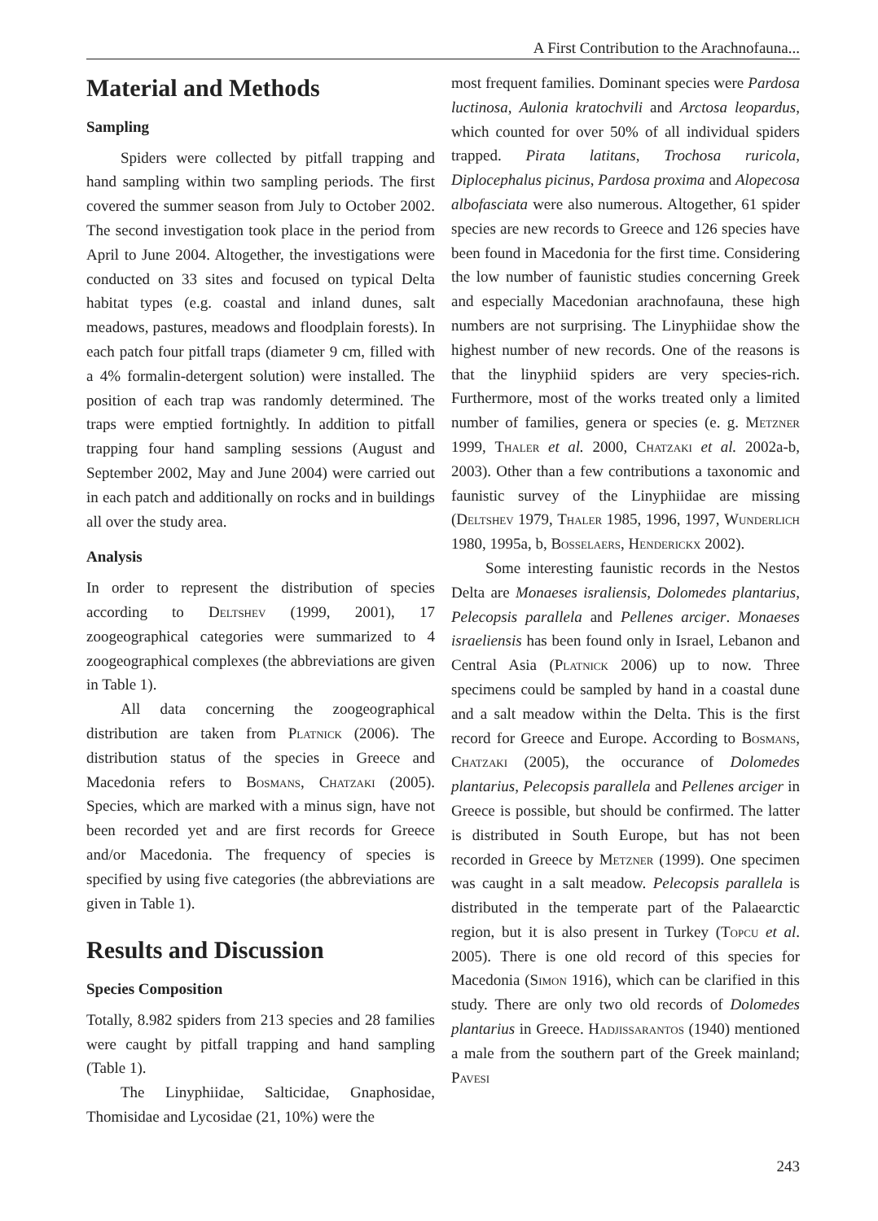A First Contribution to the Arachnofauna...
Material and Methods
Sampling
Spiders were collected by pitfall trapping and hand sampling within two sampling periods. The first covered the summer season from July to October 2002. The second investigation took place in the period from April to June 2004. Altogether, the investigations were conducted on 33 sites and focused on typical Delta habitat types (e.g. coastal and inland dunes, salt meadows, pastures, meadows and floodplain forests). In each patch four pitfall traps (diameter 9 cm, filled with a 4% formalin-detergent solution) were installed. The position of each trap was randomly determined. The traps were emptied fortnightly. In addition to pitfall trapping four hand sampling sessions (August and September 2002, May and June 2004) were carried out in each patch and additionally on rocks and in buildings all over the study area.
Analysis
In order to represent the distribution of species according to Deltshev (1999, 2001), 17 zoogeographical categories were summarized to 4 zoogeographical complexes (the abbreviations are given in Table 1).
All data concerning the zoogeographical distribution are taken from Platnick (2006). The distribution status of the species in Greece and Macedonia refers to Bosmans, Chatzaki (2005). Species, which are marked with a minus sign, have not been recorded yet and are first records for Greece and/or Macedonia. The frequency of species is specified by using five categories (the abbreviations are given in Table 1).
Results and Discussion
Species Composition
Totally, 8.982 spiders from 213 species and 28 families were caught by pitfall trapping and hand sampling (Table 1).
The Linyphiidae, Salticidae, Gnaphosidae, Thomisidae and Lycosidae (21, 10%) were the
most frequent families. Dominant species were Pardosa luctinosa, Aulonia kratochvili and Arctosa leopardus, which counted for over 50% of all individual spiders trapped. Pirata latitans, Trochosa ruricola, Diplocephalus picinus, Pardosa proxima and Alopecosa albofasciata were also numerous. Altogether, 61 spider species are new records to Greece and 126 species have been found in Macedonia for the first time. Considering the low number of faunistic studies concerning Greek and especially Macedonian arachnofauna, these high numbers are not surprising. The Linyphiidae show the highest number of new records. One of the reasons is that the linyphiid spiders are very species-rich. Furthermore, most of the works treated only a limited number of families, genera or species (e. g. Metzner 1999, Thaler et al. 2000, Chatzaki et al. 2002a-b, 2003). Other than a few contributions a taxonomic and faunistic survey of the Linyphiidae are missing (Deltshev 1979, Thaler 1985, 1996, 1997, Wunderlich 1980, 1995a, b, Bosselaers, Henderickx 2002).
Some interesting faunistic records in the Nestos Delta are Monaeses israliensis, Dolomedes plantarius, Pelecopsis parallela and Pellenes arciger. Monaeses israeliensis has been found only in Israel, Lebanon and Central Asia (Platnick 2006) up to now. Three specimens could be sampled by hand in a coastal dune and a salt meadow within the Delta. This is the first record for Greece and Europe. According to Bosmans, Chatzaki (2005), the occurance of Dolomedes plantarius, Pelecopsis parallela and Pellenes arciger in Greece is possible, but should be confirmed. The latter is distributed in South Europe, but has not been recorded in Greece by Metzner (1999). One specimen was caught in a salt meadow. Pelecopsis parallela is distributed in the temperate part of the Palaearctic region, but it is also present in Turkey (Topcu et al. 2005). There is one old record of this species for Macedonia (Simon 1916), which can be clarified in this study. There are only two old records of Dolomedes plantarius in Greece. Hadjissarantos (1940) mentioned a male from the southern part of the Greek mainland; Pavesi
243